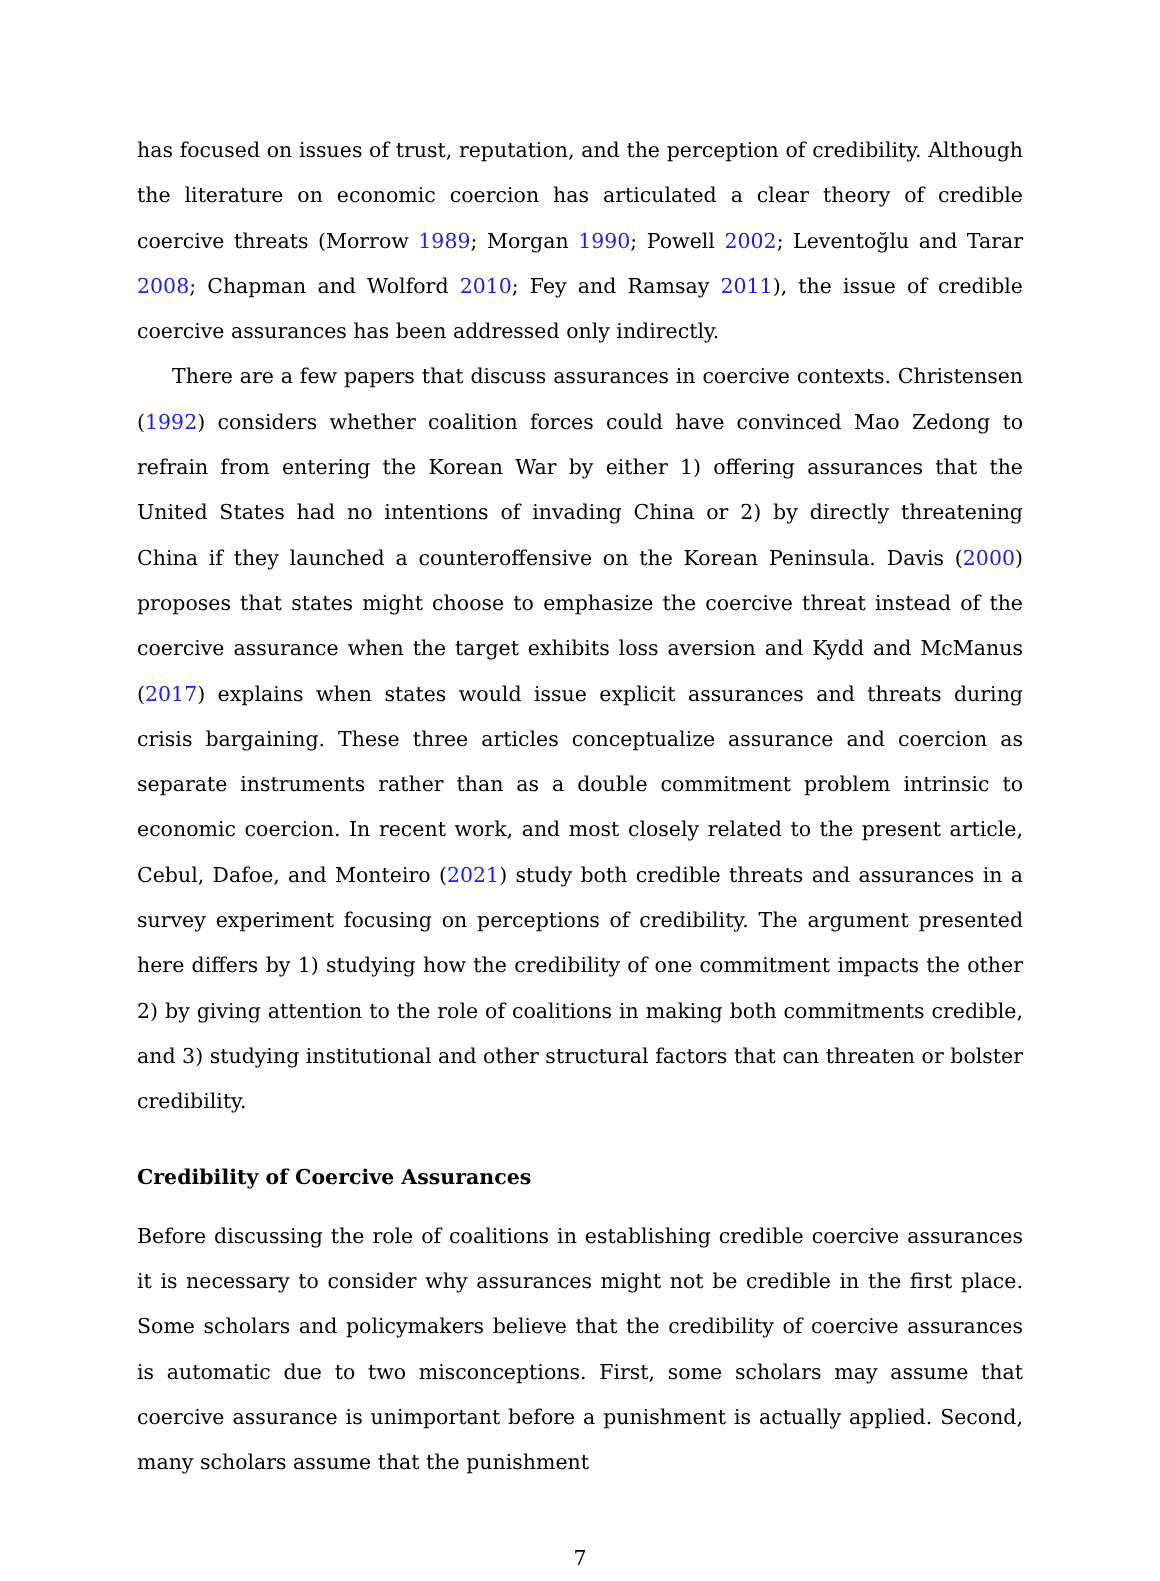has focused on issues of trust, reputation, and the perception of credibility. Although the literature on economic coercion has articulated a clear theory of credible coercive threats (Morrow 1989; Morgan 1990; Powell 2002; Leventoğlu and Tarar 2008; Chapman and Wolford 2010; Fey and Ramsay 2011), the issue of credible coercive assurances has been addressed only indirectly.
There are a few papers that discuss assurances in coercive contexts. Christensen (1992) considers whether coalition forces could have convinced Mao Zedong to refrain from entering the Korean War by either 1) offering assurances that the United States had no intentions of invading China or 2) by directly threatening China if they launched a counteroffensive on the Korean Peninsula. Davis (2000) proposes that states might choose to emphasize the coercive threat instead of the coercive assurance when the target exhibits loss aversion and Kydd and McManus (2017) explains when states would issue explicit assurances and threats during crisis bargaining. These three articles conceptualize assurance and coercion as separate instruments rather than as a double commitment problem intrinsic to economic coercion. In recent work, and most closely related to the present article, Cebul, Dafoe, and Monteiro (2021) study both credible threats and assurances in a survey experiment focusing on perceptions of credibility. The argument presented here differs by 1) studying how the credibility of one commitment impacts the other 2) by giving attention to the role of coalitions in making both commitments credible, and 3) studying institutional and other structural factors that can threaten or bolster credibility.
Credibility of Coercive Assurances
Before discussing the role of coalitions in establishing credible coercive assurances it is necessary to consider why assurances might not be credible in the first place. Some scholars and policymakers believe that the credibility of coercive assurances is automatic due to two misconceptions. First, some scholars may assume that coercive assurance is unimportant before a punishment is actually applied. Second, many scholars assume that the punishment
7